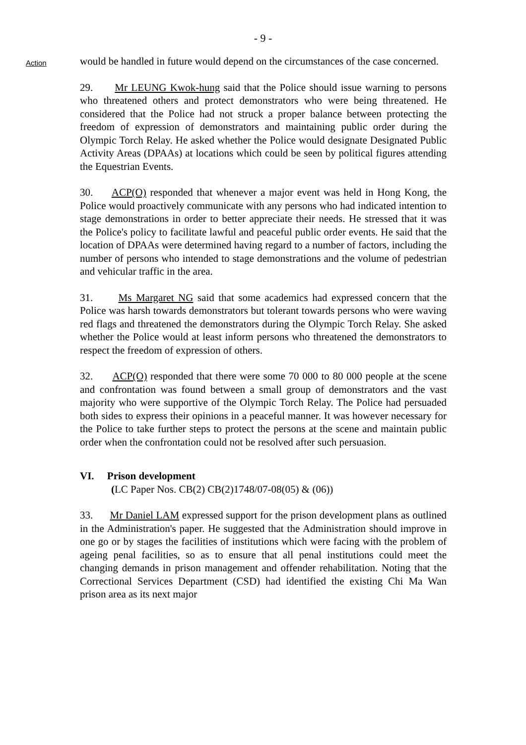- 9 -
Action
would be handled in future would depend on the circumstances of the case concerned.
29. Mr LEUNG Kwok-hung said that the Police should issue warning to persons who threatened others and protect demonstrators who were being threatened. He considered that the Police had not struck a proper balance between protecting the freedom of expression of demonstrators and maintaining public order during the Olympic Torch Relay. He asked whether the Police would designate Designated Public Activity Areas (DPAAs) at locations which could be seen by political figures attending the Equestrian Events.
30. ACP(O) responded that whenever a major event was held in Hong Kong, the Police would proactively communicate with any persons who had indicated intention to stage demonstrations in order to better appreciate their needs. He stressed that it was the Police's policy to facilitate lawful and peaceful public order events. He said that the location of DPAAs were determined having regard to a number of factors, including the number of persons who intended to stage demonstrations and the volume of pedestrian and vehicular traffic in the area.
31. Ms Margaret NG said that some academics had expressed concern that the Police was harsh towards demonstrators but tolerant towards persons who were waving red flags and threatened the demonstrators during the Olympic Torch Relay. She asked whether the Police would at least inform persons who threatened the demonstrators to respect the freedom of expression of others.
32. ACP(O) responded that there were some 70 000 to 80 000 people at the scene and confrontation was found between a small group of demonstrators and the vast majority who were supportive of the Olympic Torch Relay. The Police had persuaded both sides to express their opinions in a peaceful manner. It was however necessary for the Police to take further steps to protect the persons at the scene and maintain public order when the confrontation could not be resolved after such persuasion.
VI. Prison development
(LC Paper Nos. CB(2) CB(2)1748/07-08(05) & (06))
33. Mr Daniel LAM expressed support for the prison development plans as outlined in the Administration's paper. He suggested that the Administration should improve in one go or by stages the facilities of institutions which were facing with the problem of ageing penal facilities, so as to ensure that all penal institutions could meet the changing demands in prison management and offender rehabilitation. Noting that the Correctional Services Department (CSD) had identified the existing Chi Ma Wan prison area as its next major